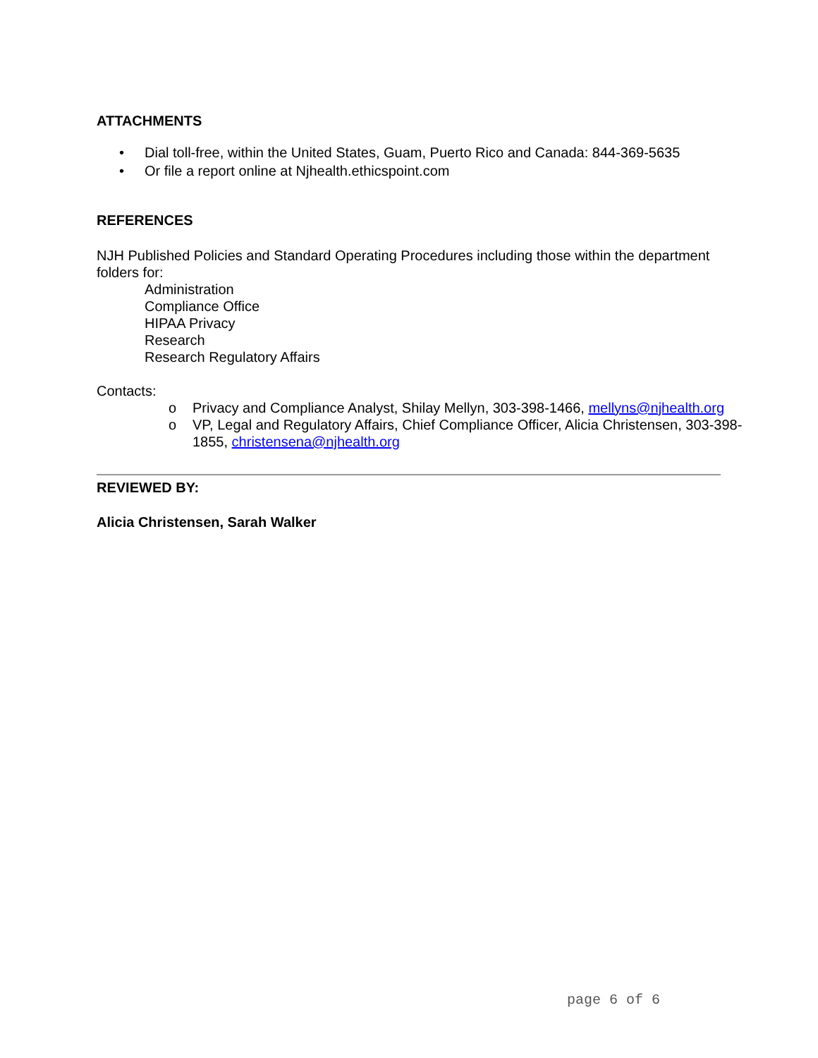ATTACHMENTS
• Dial toll-free, within the United States, Guam, Puerto Rico and Canada: 844-369-5635
• Or file a report online at Njhealth.ethicspoint.com
REFERENCES
NJH Published Policies and Standard Operating Procedures including those within the department folders for:
Administration
Compliance Office
HIPAA Privacy
Research
Research Regulatory Affairs
Contacts:
o Privacy and Compliance Analyst, Shilay Mellyn, 303-398-1466, mellyns@njhealth.org
o VP, Legal and Regulatory Affairs, Chief Compliance Officer, Alicia Christensen, 303-398-1855, christensena@njhealth.org
REVIEWED BY:
Alicia Christensen, Sarah Walker
page 6 of 6